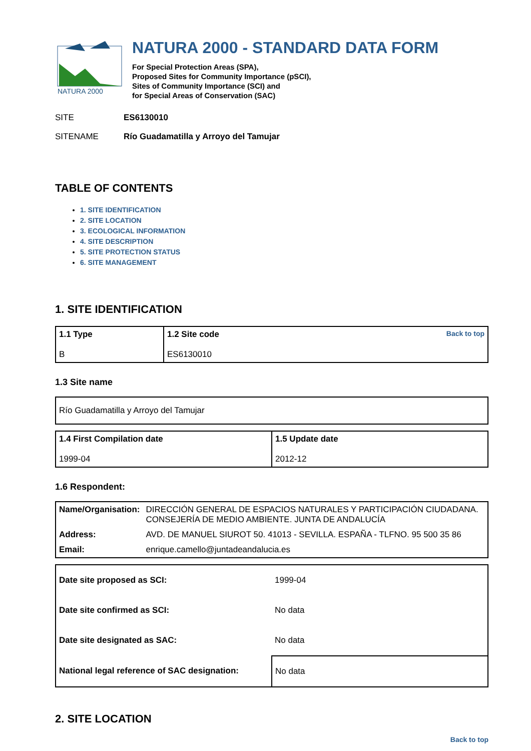NATURA 2000
NATURA 2000 - STANDARD DATA FORM
For Special Protection Areas (SPA),
Proposed Sites for Community Importance (pSCI),
Sites of Community Importance (SCI) and
for Special Areas of Conservation (SAC)
SITE ES6130010
SITENAME Río Guadamatilla y Arroyo del Tamujar
TABLE OF CONTENTS
1. SITE IDENTIFICATION
2. SITE LOCATION
3. ECOLOGICAL INFORMATION
4. SITE DESCRIPTION
5. SITE PROTECTION STATUS
6. SITE MANAGEMENT
1. SITE IDENTIFICATION
| 1.1 Type B | Back to top 1.2 Site code ES6130010 |
1.3 Site name
| Río Guadamatilla y Arroyo del Tamujar |
| 1.4 First Compilation date 1999-04 | 1.5 Update date 2012-12 |
1.6 Respondent:
| Name/Organisation: | DIRECCIÓN GENERAL DE ESPACIOS NATURALES Y PARTICIPACIÓN CIUDADANA. CONSEJERÍA DE MEDIO AMBIENTE. JUNTA DE ANDALUCÍA |
| Address: | AVD. DE MANUEL SIUROT 50. 41013 - SEVILLA. ESPAÑA - TLFNO. 95 500 35 86 |
| Email: | enrique.camello@juntadeandalucia.es |
| Date site proposed as SCI: | 1999-04 |
| Date site confirmed as SCI: | No data |
| Date site designated as SAC: | No data |
| National legal reference of SAC designation: | No data |
2. SITE LOCATION
Back to top